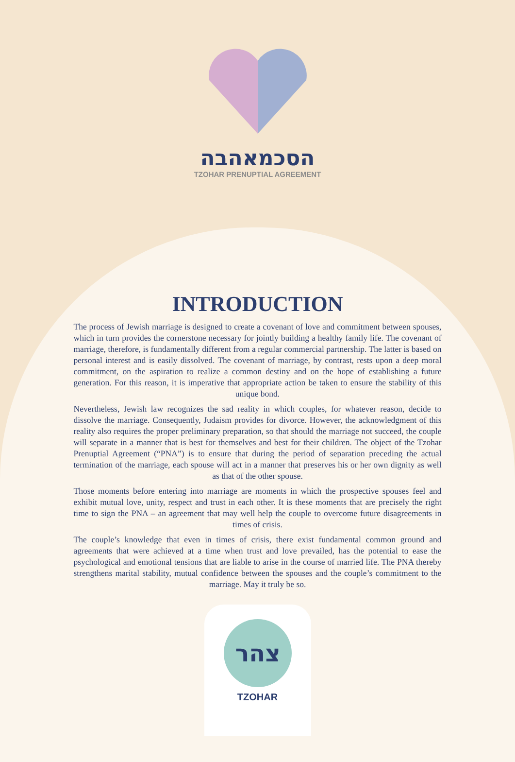הסכמאהבה
TZOHAR PRENUPTIAL AGREEMENT
INTRODUCTION
The process of Jewish marriage is designed to create a covenant of love and commitment between spouses, which in turn provides the cornerstone necessary for jointly building a healthy family life. The covenant of marriage, therefore, is fundamentally different from a regular commercial partnership. The latter is based on personal interest and is easily dissolved. The covenant of marriage, by contrast, rests upon a deep moral commitment, on the aspiration to realize a common destiny and on the hope of establishing a future generation. For this reason, it is imperative that appropriate action be taken to ensure the stability of this unique bond.
Nevertheless, Jewish law recognizes the sad reality in which couples, for whatever reason, decide to dissolve the marriage. Consequently, Judaism provides for divorce. However, the acknowledgment of this reality also requires the proper preliminary preparation, so that should the marriage not succeed, the couple will separate in a manner that is best for themselves and best for their children. The object of the Tzohar Prenuptial Agreement (“PNA”) is to ensure that during the period of separation preceding the actual termination of the marriage, each spouse will act in a manner that preserves his or her own dignity as well as that of the other spouse.
Those moments before entering into marriage are moments in which the prospective spouses feel and exhibit mutual love, unity, respect and trust in each other. It is these moments that are precisely the right time to sign the PNA – an agreement that may well help the couple to overcome future disagreements in times of crisis.
The couple’s knowledge that even in times of crisis, there exist fundamental common ground and agreements that were achieved at a time when trust and love prevailed, has the potential to ease the psychological and emotional tensions that are liable to arise in the course of married life. The PNA thereby strengthens marital stability, mutual confidence between the spouses and the couple’s commitment to the marriage. May it truly be so.
צהר
TZOHAR